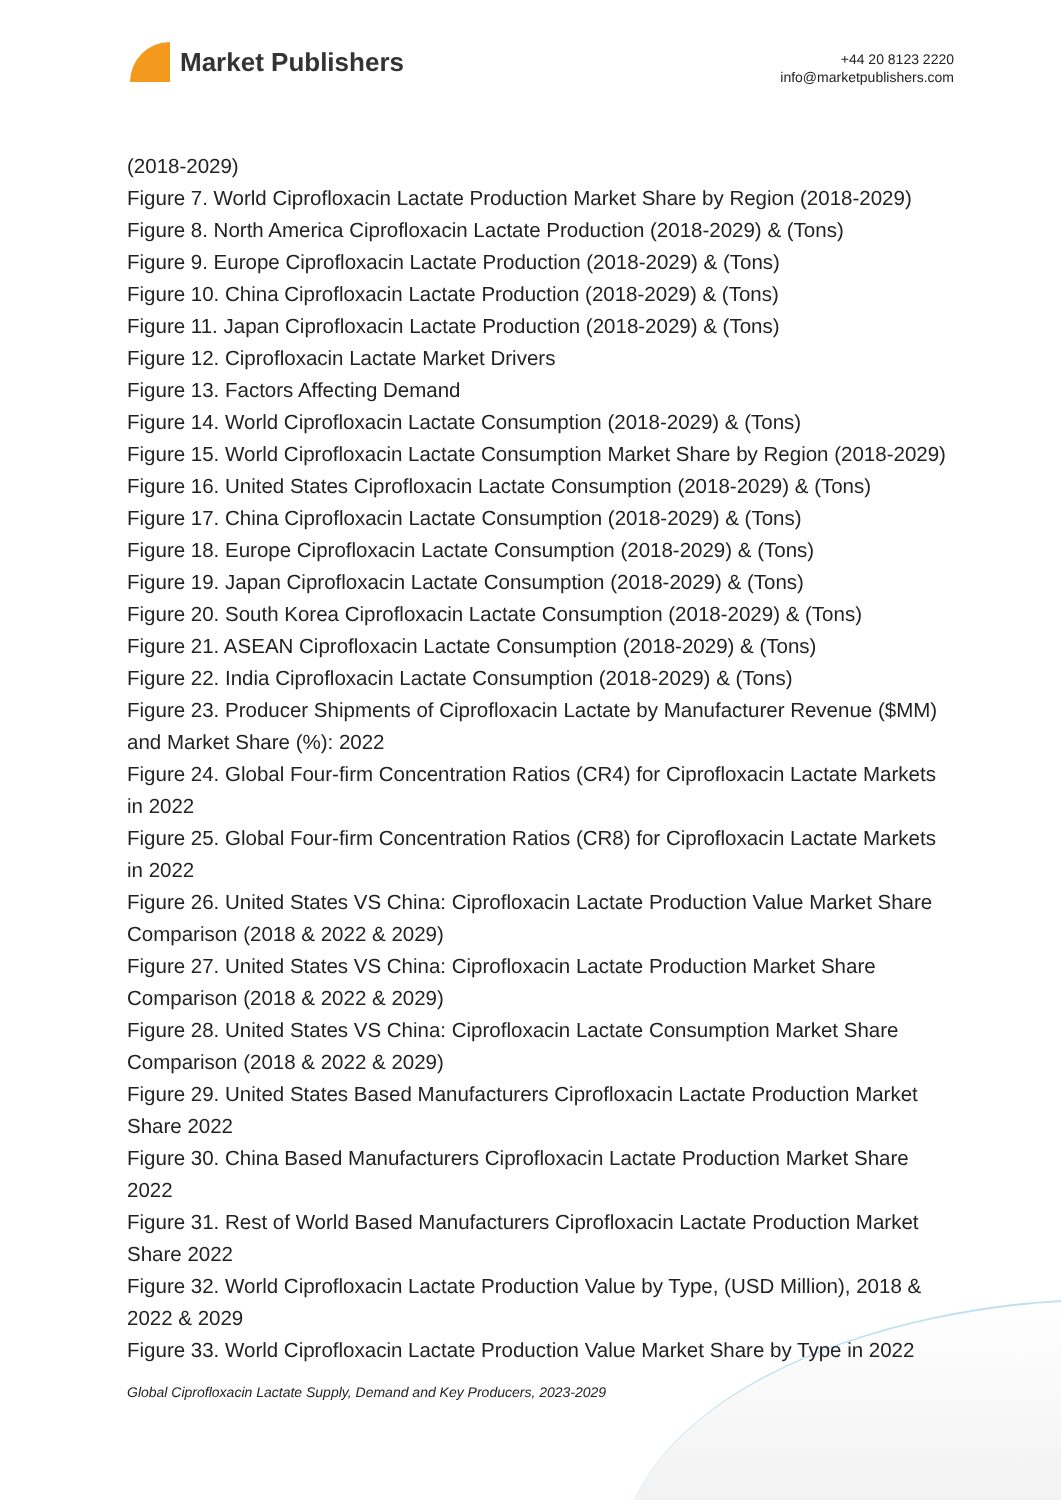Market Publishers
+44 20 8123 2220
info@marketpublishers.com
(2018-2029)
Figure 7. World Ciprofloxacin Lactate Production Market Share by Region (2018-2029)
Figure 8. North America Ciprofloxacin Lactate Production (2018-2029) & (Tons)
Figure 9. Europe Ciprofloxacin Lactate Production (2018-2029) & (Tons)
Figure 10. China Ciprofloxacin Lactate Production (2018-2029) & (Tons)
Figure 11. Japan Ciprofloxacin Lactate Production (2018-2029) & (Tons)
Figure 12. Ciprofloxacin Lactate Market Drivers
Figure 13. Factors Affecting Demand
Figure 14. World Ciprofloxacin Lactate Consumption (2018-2029) & (Tons)
Figure 15. World Ciprofloxacin Lactate Consumption Market Share by Region (2018-2029)
Figure 16. United States Ciprofloxacin Lactate Consumption (2018-2029) & (Tons)
Figure 17. China Ciprofloxacin Lactate Consumption (2018-2029) & (Tons)
Figure 18. Europe Ciprofloxacin Lactate Consumption (2018-2029) & (Tons)
Figure 19. Japan Ciprofloxacin Lactate Consumption (2018-2029) & (Tons)
Figure 20. South Korea Ciprofloxacin Lactate Consumption (2018-2029) & (Tons)
Figure 21. ASEAN Ciprofloxacin Lactate Consumption (2018-2029) & (Tons)
Figure 22. India Ciprofloxacin Lactate Consumption (2018-2029) & (Tons)
Figure 23. Producer Shipments of Ciprofloxacin Lactate by Manufacturer Revenue ($MM) and Market Share (%): 2022
Figure 24. Global Four-firm Concentration Ratios (CR4) for Ciprofloxacin Lactate Markets in 2022
Figure 25. Global Four-firm Concentration Ratios (CR8) for Ciprofloxacin Lactate Markets in 2022
Figure 26. United States VS China: Ciprofloxacin Lactate Production Value Market Share Comparison (2018 & 2022 & 2029)
Figure 27. United States VS China: Ciprofloxacin Lactate Production Market Share Comparison (2018 & 2022 & 2029)
Figure 28. United States VS China: Ciprofloxacin Lactate Consumption Market Share Comparison (2018 & 2022 & 2029)
Figure 29. United States Based Manufacturers Ciprofloxacin Lactate Production Market Share 2022
Figure 30. China Based Manufacturers Ciprofloxacin Lactate Production Market Share 2022
Figure 31. Rest of World Based Manufacturers Ciprofloxacin Lactate Production Market Share 2022
Figure 32. World Ciprofloxacin Lactate Production Value by Type, (USD Million), 2018 & 2022 & 2029
Figure 33. World Ciprofloxacin Lactate Production Value Market Share by Type in 2022
Global Ciprofloxacin Lactate Supply, Demand and Key Producers, 2023-2029